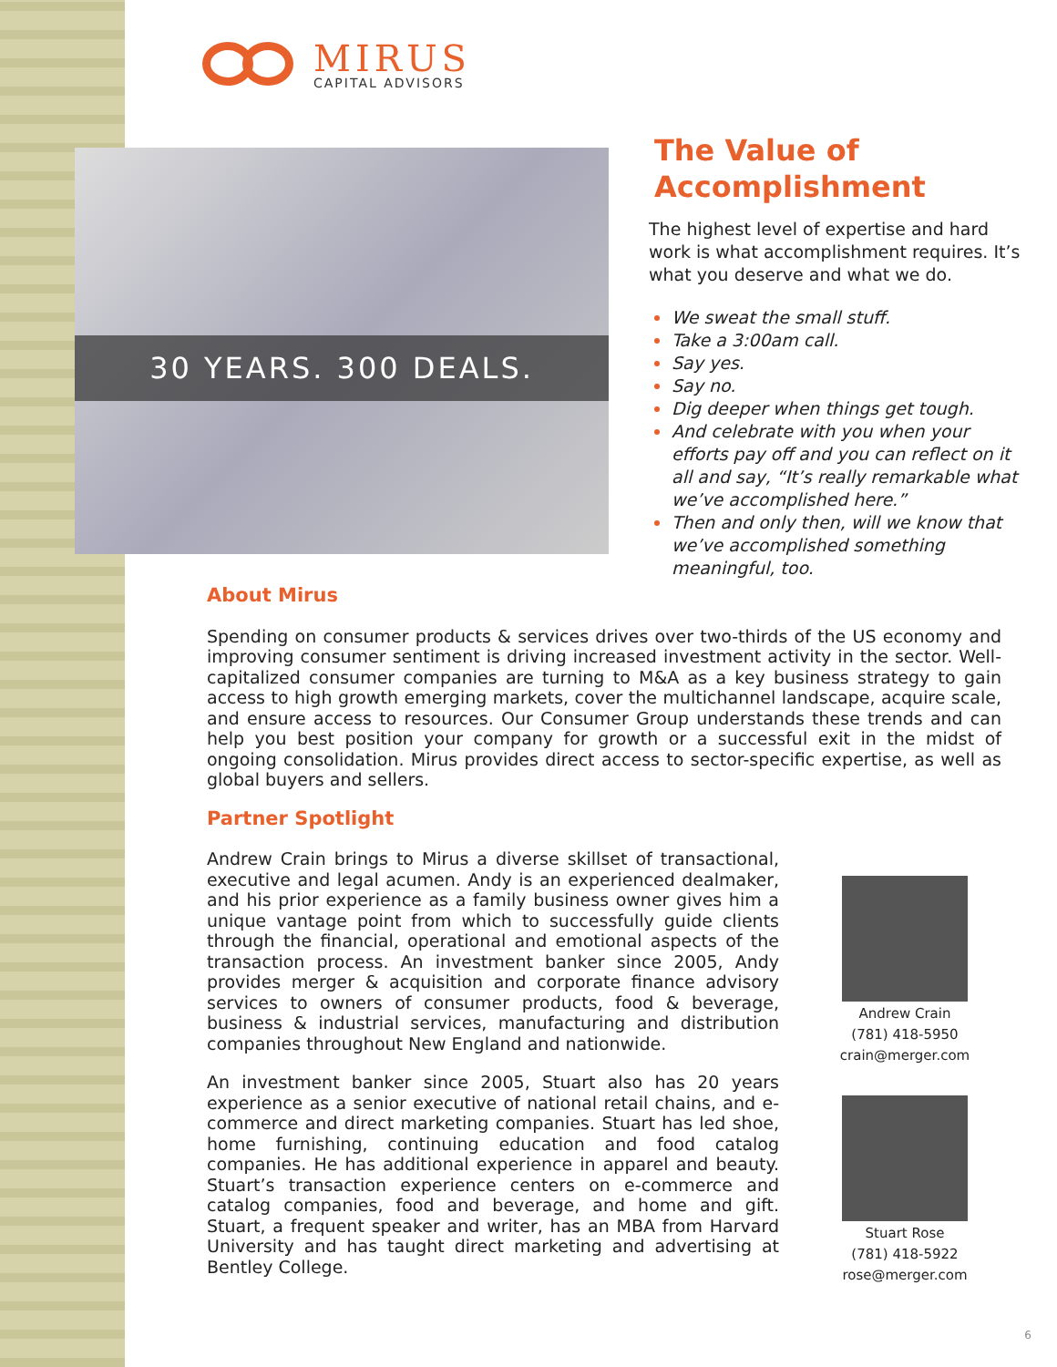MIRUS
CAPITAL ADVISORS
30 YEARS. 300 DEALS.
The Value of Accomplishment
The highest level of expertise and hard work is what accomplishment requires. It’s what you deserve and what we do.
We sweat the small stuff.
Take a 3:00am call.
Say yes.
Say no.
Dig deeper when things get tough.
And celebrate with you when your efforts pay off and you can reflect on it all and say, “It’s really remarkable what we’ve accomplished here.”
Then and only then, will we know that we’ve accomplished something meaningful, too.
About Mirus
Spending on consumer products & services drives over two-thirds of the US economy and improving consumer sentiment is driving increased investment activity in the sector. Well-capitalized consumer companies are turning to M&A as a key business strategy to gain access to high growth emerging markets, cover the multichannel landscape, acquire scale, and ensure access to resources. Our Consumer Group understands these trends and can help you best position your company for growth or a successful exit in the midst of ongoing consolidation. Mirus provides direct access to sector-specific expertise, as well as global buyers and sellers.
Partner Spotlight
Andrew Crain brings to Mirus a diverse skillset of transactional, executive and legal acumen. Andy is an experienced dealmaker, and his prior experience as a family business owner gives him a unique vantage point from which to successfully guide clients through the financial, operational and emotional aspects of the transaction process. An investment banker since 2005, Andy provides merger & acquisition and corporate finance advisory services to owners of consumer products, food & beverage, business & industrial services, manufacturing and distribution companies throughout New England and nationwide.
An investment banker since 2005, Stuart also has 20 years experience as a senior executive of national retail chains, and e-commerce and direct marketing companies. Stuart has led shoe, home furnishing, continuing education and food catalog companies. He has additional experience in apparel and beauty. Stuart’s transaction experience centers on e-commerce and catalog companies, food and beverage, and home and gift. Stuart, a frequent speaker and writer, has an MBA from Harvard University and has taught direct marketing and advertising at Bentley College.
Andrew Crain
(781) 418-5950
crain@merger.com
Stuart Rose
(781) 418-5922
rose@merger.com
6